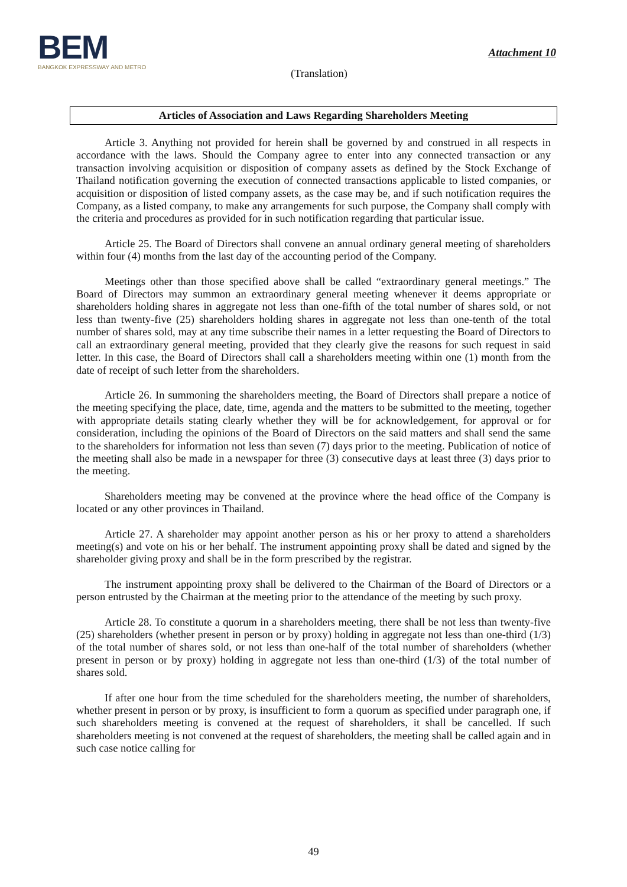BEM
BANGKOK EXPRESSWAY AND METRO
Attachment 10
(Translation)
Articles of Association and Laws Regarding Shareholders Meeting
Article 3. Anything not provided for herein shall be governed by and construed in all respects in accordance with the laws. Should the Company agree to enter into any connected transaction or any transaction involving acquisition or disposition of company assets as defined by the Stock Exchange of Thailand notification governing the execution of connected transactions applicable to listed companies, or acquisition or disposition of listed company assets, as the case may be, and if such notification requires the Company, as a listed company, to make any arrangements for such purpose, the Company shall comply with the criteria and procedures as provided for in such notification regarding that particular issue.
Article 25. The Board of Directors shall convene an annual ordinary general meeting of shareholders within four (4) months from the last day of the accounting period of the Company.
Meetings other than those specified above shall be called “extraordinary general meetings.” The Board of Directors may summon an extraordinary general meeting whenever it deems appropriate or shareholders holding shares in aggregate not less than one-fifth of the total number of shares sold, or not less than twenty-five (25) shareholders holding shares in aggregate not less than one-tenth of the total number of shares sold, may at any time subscribe their names in a letter requesting the Board of Directors to call an extraordinary general meeting, provided that they clearly give the reasons for such request in said letter. In this case, the Board of Directors shall call a shareholders meeting within one (1) month from the date of receipt of such letter from the shareholders.
Article 26. In summoning the shareholders meeting, the Board of Directors shall prepare a notice of the meeting specifying the place, date, time, agenda and the matters to be submitted to the meeting, together with appropriate details stating clearly whether they will be for acknowledgement, for approval or for consideration, including the opinions of the Board of Directors on the said matters and shall send the same to the shareholders for information not less than seven (7) days prior to the meeting. Publication of notice of the meeting shall also be made in a newspaper for three (3) consecutive days at least three (3) days prior to the meeting.
Shareholders meeting may be convened at the province where the head office of the Company is located or any other provinces in Thailand.
Article 27. A shareholder may appoint another person as his or her proxy to attend a shareholders meeting(s) and vote on his or her behalf. The instrument appointing proxy shall be dated and signed by the shareholder giving proxy and shall be in the form prescribed by the registrar.
The instrument appointing proxy shall be delivered to the Chairman of the Board of Directors or a person entrusted by the Chairman at the meeting prior to the attendance of the meeting by such proxy.
Article 28. To constitute a quorum in a shareholders meeting, there shall be not less than twenty-five (25) shareholders (whether present in person or by proxy) holding in aggregate not less than one-third (1/3) of the total number of shares sold, or not less than one-half of the total number of shareholders (whether present in person or by proxy) holding in aggregate not less than one-third (1/3) of the total number of shares sold.
If after one hour from the time scheduled for the shareholders meeting, the number of shareholders, whether present in person or by proxy, is insufficient to form a quorum as specified under paragraph one, if such shareholders meeting is convened at the request of shareholders, it shall be cancelled. If such shareholders meeting is not convened at the request of shareholders, the meeting shall be called again and in such case notice calling for
49